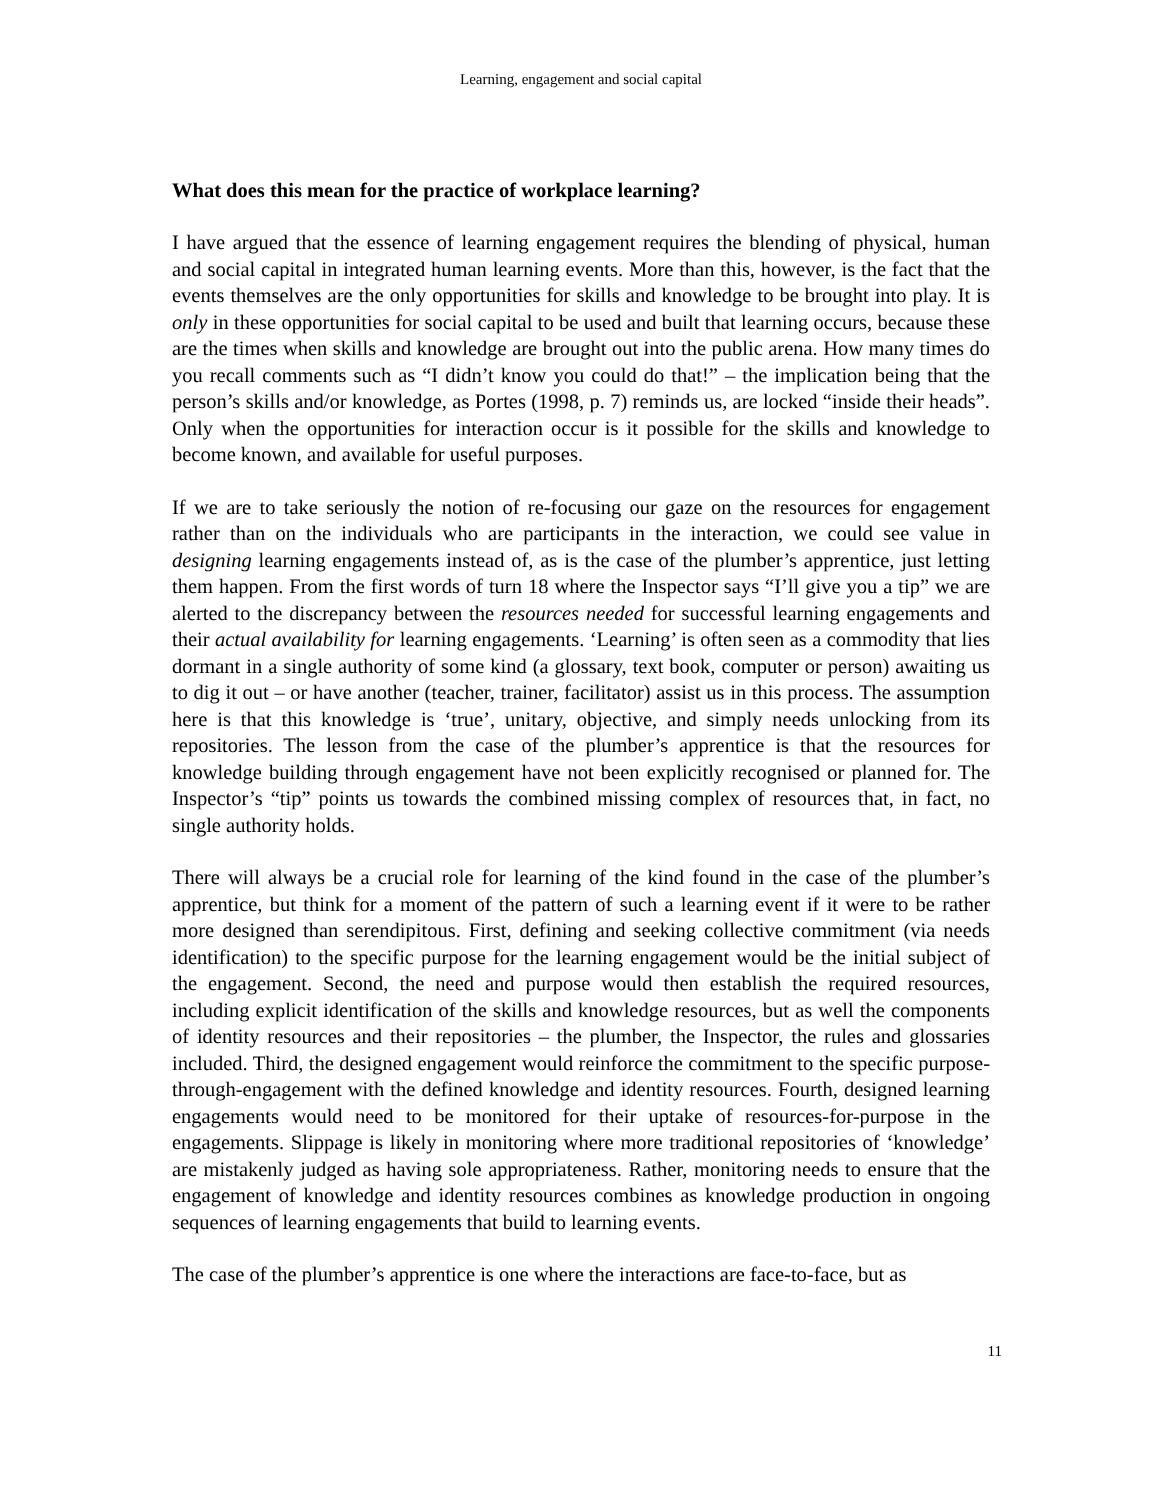Learning, engagement and social capital
What does this mean for the practice of workplace learning?
I have argued that the essence of learning engagement requires the blending of physical, human and social capital in integrated human learning events. More than this, however, is the fact that the events themselves are the only opportunities for skills and knowledge to be brought into play. It is only in these opportunities for social capital to be used and built that learning occurs, because these are the times when skills and knowledge are brought out into the public arena. How many times do you recall comments such as “I didn’t know you could do that!” – the implication being that the person’s skills and/or knowledge, as Portes (1998, p. 7) reminds us, are locked “inside their heads”. Only when the opportunities for interaction occur is it possible for the skills and knowledge to become known, and available for useful purposes.
If we are to take seriously the notion of re-focusing our gaze on the resources for engagement rather than on the individuals who are participants in the interaction, we could see value in designing learning engagements instead of, as is the case of the plumber’s apprentice, just letting them happen. From the first words of turn 18 where the Inspector says “I’ll give you a tip” we are alerted to the discrepancy between the resources needed for successful learning engagements and their actual availability for learning engagements. ‘Learning’ is often seen as a commodity that lies dormant in a single authority of some kind (a glossary, text book, computer or person) awaiting us to dig it out – or have another (teacher, trainer, facilitator) assist us in this process. The assumption here is that this knowledge is ‘true’, unitary, objective, and simply needs unlocking from its repositories. The lesson from the case of the plumber’s apprentice is that the resources for knowledge building through engagement have not been explicitly recognised or planned for. The Inspector’s “tip” points us towards the combined missing complex of resources that, in fact, no single authority holds.
There will always be a crucial role for learning of the kind found in the case of the plumber’s apprentice, but think for a moment of the pattern of such a learning event if it were to be rather more designed than serendipitous. First, defining and seeking collective commitment (via needs identification) to the specific purpose for the learning engagement would be the initial subject of the engagement. Second, the need and purpose would then establish the required resources, including explicit identification of the skills and knowledge resources, but as well the components of identity resources and their repositories – the plumber, the Inspector, the rules and glossaries included. Third, the designed engagement would reinforce the commitment to the specific purpose-through-engagement with the defined knowledge and identity resources. Fourth, designed learning engagements would need to be monitored for their uptake of resources-for-purpose in the engagements. Slippage is likely in monitoring where more traditional repositories of ‘knowledge’ are mistakenly judged as having sole appropriateness. Rather, monitoring needs to ensure that the engagement of knowledge and identity resources combines as knowledge production in ongoing sequences of learning engagements that build to learning events.
The case of the plumber’s apprentice is one where the interactions are face-to-face, but as
11